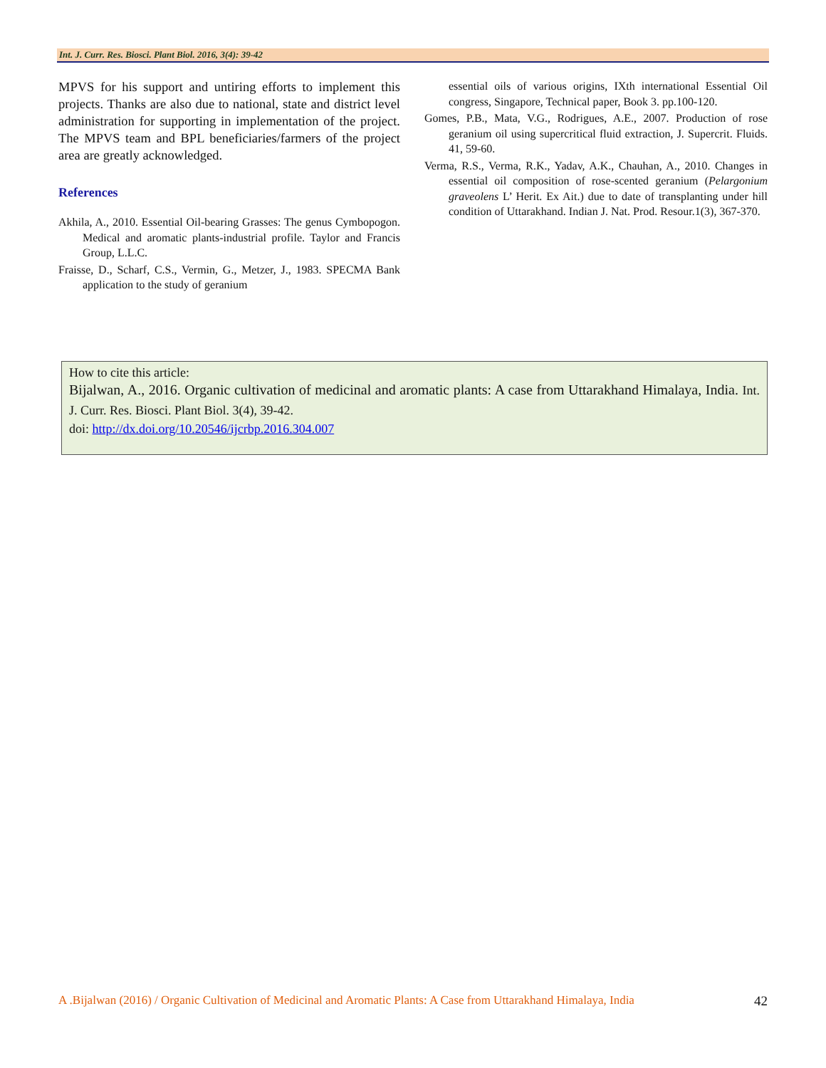Int. J. Curr. Res. Biosci. Plant Biol. 2016, 3(4): 39-42
MPVS for his support and untiring efforts to implement this projects. Thanks are also due to national, state and district level administration for supporting in implementation of the project. The MPVS team and BPL beneficiaries/farmers of the project area are greatly acknowledged.
References
Akhila, A., 2010. Essential Oil-bearing Grasses: The genus Cymbopogon. Medical and aromatic plants-industrial profile. Taylor and Francis Group, L.L.C.
Fraisse, D., Scharf, C.S., Vermin, G., Metzer, J., 1983. SPECMA Bank application to the study of geranium
essential oils of various origins, IXth international Essential Oil congress, Singapore, Technical paper, Book 3. pp.100-120.
Gomes, P.B., Mata, V.G., Rodrigues, A.E., 2007. Production of rose geranium oil using supercritical fluid extraction, J. Supercrit. Fluids. 41, 59-60.
Verma, R.S., Verma, R.K., Yadav, A.K., Chauhan, A., 2010. Changes in essential oil composition of rose-scented geranium (Pelargonium graveolens L’ Herit. Ex Ait.) due to date of transplanting under hill condition of Uttarakhand. Indian J. Nat. Prod. Resour.1(3), 367-370.
How to cite this article:
Bijalwan, A., 2016. Organic cultivation of medicinal and aromatic plants: A case from Uttarakhand Himalaya, India. Int. J. Curr. Res. Biosci. Plant Biol. 3(4), 39-42.
doi: http://dx.doi.org/10.20546/ijcrbp.2016.304.007
A .Bijalwan (2016) / Organic Cultivation of Medicinal and Aromatic Plants: A Case from Uttarakhand Himalaya, India 42